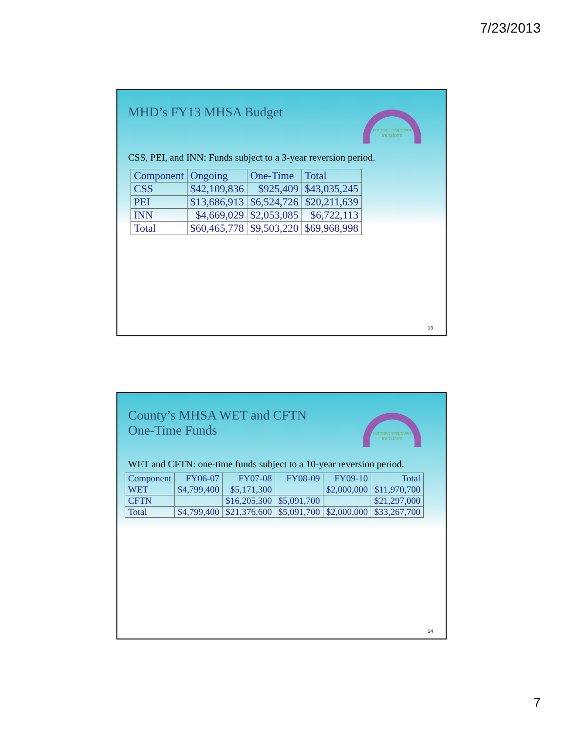7/23/2013
MHD’s FY13 MHSA Budget
connect empower transform
CSS, PEI, and INN: Funds subject to a 3-year reversion period.
| Component | Ongoing | One-Time | Total |
| --- | --- | --- | --- |
| CSS | $42,109,836 | $925,409 | $43,035,245 |
| PEI | $13,686,913 | $6,524,726 | $20,211,639 |
| INN | $4,669,029 | $2,053,085 | $6,722,113 |
| Total | $60,465,778 | $9,503,220 | $69,968,998 |
13
County’s MHSA WET and CFTN
One-Time Funds
connect empower transform
WET and CFTN: one-time funds subject to a 10-year reversion period.
| Component | FY06-07 | FY07-08 | FY08-09 | FY09-10 | Total |
| --- | --- | --- | --- | --- | --- |
| WET | $4,799,400 | $5,171,300 | | $2,000,000 | $11,970,700 |
| CFTN | | $16,205,300 | $5,091,700 | | $21,297,000 |
| Total | $4,799,400 | $21,376,600 | $5,091,700 | $2,000,000 | $33,267,700 |
14
7